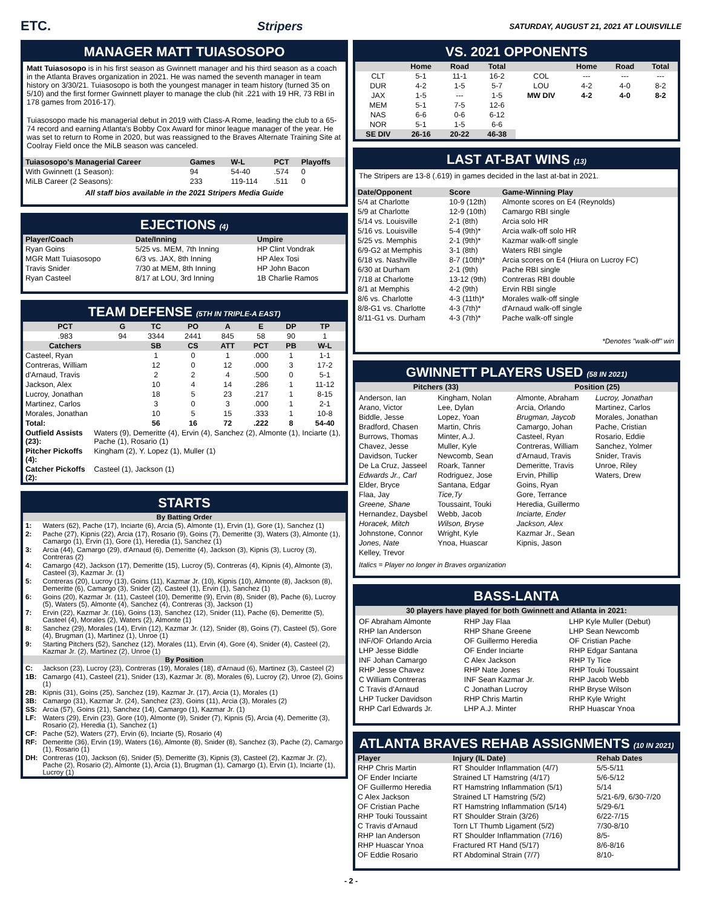ETC. Stripers SATURDAY, AUGUST 21, 2021 AT LOUISVILLE
MANAGER MATT TUIASOSOPO
Matt Tuiasosopo is in his first season as Gwinnett manager and his third season as a coach in the Atlanta Braves organization in 2021. He was named the seventh manager in team history on 3/30/21. Tuiasosopo is both the youngest manager in team history (turned 35 on 5/10) and the first former Gwinnett player to manage the club (hit .221 with 19 HR, 73 RBI in 178 games from 2016-17).
Tuiasosopo made his managerial debut in 2019 with Class-A Rome, leading the club to a 65-74 record and earning Atlanta's Bobby Cox Award for minor league manager of the year. He was set to return to Rome in 2020, but was reassigned to the Braves Alternate Training Site at Coolray Field once the MiLB season was canceled.
| Tuiasosopo's Managerial Career | Games | W-L | PCT | Playoffs |
| --- | --- | --- | --- | --- |
| With Gwinnett (1 Season): | 94 | 54-40 | .574 | 0 |
| MiLB Career (2 Seasons): | 233 | 119-114 | .511 | 0 |
All staff bios available in the 2021 Stripers Media Guide
EJECTIONS (4)
| Player/Coach | Date/Inning | Umpire |
| --- | --- | --- |
| Ryan Goins | 5/25 vs. MEM, 7th Inning | HP Clint Vondrak |
| MGR Matt Tuiasosopo | 6/3 vs. JAX, 8th Inning | HP Alex Tosi |
| Travis Snider | 7/30 at MEM, 8th Inning | HP John Bacon |
| Ryan Casteel | 8/17 at LOU, 3rd Inning | 1B Charlie Ramos |
TEAM DEFENSE (5TH IN TRIPLE-A EAST)
| PCT | G | TC | PO | A | E | DP | TP |
| --- | --- | --- | --- | --- | --- | --- | --- |
| .983 | 94 | 3344 | 2441 | 845 | 58 | 90 | 1 |
| Catchers | | SB | CS | ATT | PCT | PB | W-L |
| Casteel, Ryan | | 1 | 0 | 1 | .000 | 1 | 1-1 |
| Contreras, William | | 12 | 0 | 12 | .000 | 3 | 17-2 |
| d'Arnaud, Travis | | 2 | 2 | 4 | .500 | 0 | 5-1 |
| Jackson, Alex | | 10 | 4 | 14 | .286 | 1 | 11-12 |
| Lucroy, Jonathan | | 18 | 5 | 23 | .217 | 1 | 8-15 |
| Martinez, Carlos | | 3 | 0 | 3 | .000 | 1 | 2-1 |
| Morales, Jonathan | | 10 | 5 | 15 | .333 | 1 | 10-8 |
| Total: | | 56 | 16 | 72 | .222 | 8 | 54-40 |
| Outfield Assists (23): | Waters (9), Demeritte (4), Ervin (4), Sanchez (2), Almonte (1), Inciarte (1), Pache (1), Rosario (1) |
| Pitcher Pickoffs (4): | Kingham (2), Y. Lopez (1), Muller (1) |
| Catcher Pickoffs (2): | Casteel (1), Jackson (1) |
STARTS
| By Batting Order | |
| --- | --- |
| 1: | Waters (62), Pache (17), Inciarte (6), Arcia (5), Almonte (1), Ervin (1), Gore (1), Sanchez (1) |
| 2: | Pache (27), Kipnis (22), Arcia (17), Rosario (9), Goins (7), Demeritte (3), Waters (3), Almonte (1), Camargo (1), Ervin (1), Gore (1), Heredia (1), Sanchez (1) |
| 3: | Arcia (44), Camargo (29), d'Arnaud (6), Demeritte (4), Jackson (3), Kipnis (3), Lucroy (3), Contreras (2) |
| 4: | Camargo (42), Jackson (17), Demeritte (15), Lucroy (5), Contreras (4), Kipnis (4), Almonte (3), Casteel (3), Kazmar Jr. (1) |
| 5: | Contreras (20), Lucroy (13), Goins (11), Kazmar Jr. (10), Kipnis (10), Almonte (8), Jackson (8), Demeritte (6), Camargo (3), Snider (2), Casteel (1), Ervin (1), Sanchez (1) |
| 6: | Goins (20), Kazmar Jr. (11), Casteel (10), Demeritte (9), Ervin (8), Snider (8), Pache (6), Lucroy (5), Waters (5), Almonte (4), Sanchez (4), Contreras (3), Jackson (1) |
| 7: | Ervin (22), Kazmar Jr. (16), Goins (13), Sanchez (12), Snider (11), Pache (6), Demeritte (5), Casteel (4), Morales (2), Waters (2), Almonte (1) |
| 8: | Sanchez (29), Morales (14), Ervin (12), Kazmar Jr. (12), Snider (8), Goins (7), Casteel (5), Gore (4), Brugman (1), Martinez (1), Unroe (1) |
| 9: | Starting Pitchers (52), Sanchez (12), Morales (11), Ervin (4), Gore (4), Snider (4), Casteel (2), Kazmar Jr. (2), Martinez (2), Unroe (1) |
| By Position | |
| C: | Jackson (23), Lucroy (23), Contreras (19), Morales (18), d'Arnaud (6), Martinez (3), Casteel (2) |
| 1B: | Camargo (41), Casteel (21), Snider (13), Kazmar Jr. (8), Morales (6), Lucroy (2), Unroe (2), Goins (1) |
| 2B: | Kipnis (31), Goins (25), Sanchez (19), Kazmar Jr. (17), Arcia (1), Morales (1) |
| 3B: | Camargo (31), Kazmar Jr. (24), Sanchez (23), Goins (11), Arcia (3), Morales (2) |
| SS: | Arcia (57), Goins (21), Sanchez (14), Camargo (1), Kazmar Jr. (1) |
| LF: | Waters (29), Ervin (23), Gore (10), Almonte (9), Snider (7), Kipnis (5), Arcia (4), Demeritte (3), Rosario (2), Heredia (1), Sanchez (1) |
| CF: | Pache (52), Waters (27), Ervin (6), Inciarte (5), Rosario (4) |
| RF: | Demeritte (36), Ervin (19), Waters (16), Almonte (8), Snider (8), Sanchez (3), Pache (2), Camargo (1), Rosario (1) |
| DH: | Contreras (10), Jackson (6), Snider (5), Demeritte (3), Kipnis (3), Casteel (2), Kazmar Jr. (2), Pache (2), Rosario (2), Almonte (1), Arcia (1), Brugman (1), Camargo (1), Ervin (1), Inciarte (1), Lucroy (1) |
VS. 2021 OPPONENTS
| | Home | Road | Total | | Home | Road | Total |
| --- | --- | --- | --- | --- | --- | --- | --- |
| CLT | 5-1 | 11-1 | 16-2 | COL | --- | --- | --- |
| DUR | 4-2 | 1-5 | 5-7 | LOU | 4-2 | 4-0 | 8-2 |
| JAX | 1-5 | --- | 1-5 | MW DIV | 4-2 | 4-0 | 8-2 |
| MEM | 5-1 | 7-5 | 12-6 | | | | |
| NAS | 6-6 | 0-6 | 6-12 | | | | |
| NOR | 5-1 | 1-5 | 6-6 | | | | |
| SE DIV | 26-16 | 20-22 | 46-38 | | | | |
LAST AT-BAT WINS (13)
The Stripers are 13-8 (.619) in games decided in the last at-bat in 2021.
| Date/Opponent | Score | Game-Winning Play |
| --- | --- | --- |
| 5/4 at Charlotte | 10-9 (12th) | Almonte scores on E4 (Reynolds) |
| 5/9 at Charlotte | 12-9 (10th) | Camargo RBI single |
| 5/14 vs. Louisville | 2-1 (8th) | Arcia solo HR |
| 5/16 vs. Louisville | 5-4 (9th)* | Arcia walk-off solo HR |
| 5/25 vs. Memphis | 2-1 (9th)* | Kazmar walk-off single |
| 6/9-G2 at Memphis | 3-1 (8th) | Waters RBI single |
| 6/18 vs. Nashville | 8-7 (10th)* | Arcia scores on E4 (Hiura on Lucroy FC) |
| 6/30 at Durham | 2-1 (9th) | Pache RBI single |
| 7/18 at Charlotte | 13-12 (9th) | Contreras RBI double |
| 8/1 at Memphis | 4-2 (9th) | Ervin RBI single |
| 8/6 vs. Charlotte | 4-3 (11th)* | Morales walk-off single |
| 8/8-G1 vs. Charlotte | 4-3 (7th)* | d'Arnaud walk-off single |
| 8/11-G1 vs. Durham | 4-3 (7th)* | Pache walk-off single |
*Denotes "walk-off" win
GWINNETT PLAYERS USED (58 IN 2021)
| Pitchers (33) | Position (25) |
| --- | --- |
Anderson, Ian
Arano, Victor
Biddle, Jesse
Bradford, Chasen
Burrows, Thomas
Chavez, Jesse
Davidson, Tucker
De La Cruz, Jasseel
Edwards Jr., Carl
Elder, Bryce
Flaa, Jay
Greene, Shane
Hernandez, Daysbel
Horacek, Mitch
Johnstone, Connor
Jones, Nate
Kelley, Trevor
Kingham, Nolan
Lee, Dylan
Lopez, Yoan
Martin, Chris
Minter, A.J.
Muller, Kyle
Newcomb, Sean
Roark, Tanner
Rodriguez, Jose
Santana, Edgar
Tice,Ty
Toussaint, Touki
Webb, Jacob
Wilson, Bryse
Wright, Kyle
Ynoa, Huascar
Almonte, Abraham
Arcia, Orlando
Brugman, Jaycob
Camargo, Johan
Casteel, Ryan
Contreras, William
d'Arnaud, Travis
Demeritte, Travis
Ervin, Phillip
Goins, Ryan
Gore, Terrance
Heredia, Guillermo
Inciarte, Ender
Jackson, Alex
Kazmar Jr., Sean
Kipnis, Jason
Lucroy, Jonathan
Martinez, Carlos
Morales, Jonathan
Pache, Cristian
Rosario, Eddie
Sanchez, Yolmer
Snider, Travis
Unroe, Riley
Waters, Drew
Italics = Player no longer in Braves organization
BASS-LANTA
| 30 players have played for both Gwinnett and Atlanta in 2021: |
| --- |
OF Abraham Almonte
RHP Ian Anderson
INF/OF Orlando Arcia
LHP Jesse Biddle
INF Johan Camargo
RHP Jesse Chavez
C William Contreras
C Travis d'Arnaud
LHP Tucker Davidson
RHP Carl Edwards Jr.
RHP Jay Flaa
RHP Shane Greene
OF Guillermo Heredia
OF Ender Inciarte
C Alex Jackson
RHP Nate Jones
INF Sean Kazmar Jr.
C Jonathan Lucroy
RHP Chris Martin
LHP A.J. Minter
LHP Kyle Muller (Debut)
LHP Sean Newcomb
OF Cristian Pache
RHP Edgar Santana
RHP Ty Tice
RHP Touki Toussaint
RHP Jacob Webb
RHP Bryse Wilson
RHP Kyle Wright
RHP Huascar Ynoa
ATLANTA BRAVES REHAB ASSIGNMENTS (10 IN 2021)
| Player | Injury (IL Date) | Rehab Dates |
| --- | --- | --- |
| RHP Chris Martin | RT Shoulder Inflammation (4/7) | 5/5-5/11 |
| OF Ender Inciarte | Strained LT Hamstring (4/17) | 5/6-5/12 |
| OF Guillermo Heredia | RT Hamstring Inflammation (5/1) | 5/14 |
| C Alex Jackson | Strained LT Hamstring (5/2) | 5/21-6/9, 6/30-7/20 |
| OF Cristian Pache | RT Hamstring Inflammation (5/14) | 5/29-6/1 |
| RHP Touki Toussaint | RT Shoulder Strain (3/26) | 6/22-7/15 |
| C Travis d'Arnaud | Torn LT Thumb Ligament (5/2) | 7/30-8/10 |
| RHP Ian Anderson | RT Shoulder Inflammation (7/16) | 8/5- |
| RHP Huascar Ynoa | Fractured RT Hand (5/17) | 8/6-8/16 |
| OF Eddie Rosario | RT Abdominal Strain (7/7) | 8/10- |
- 2 -